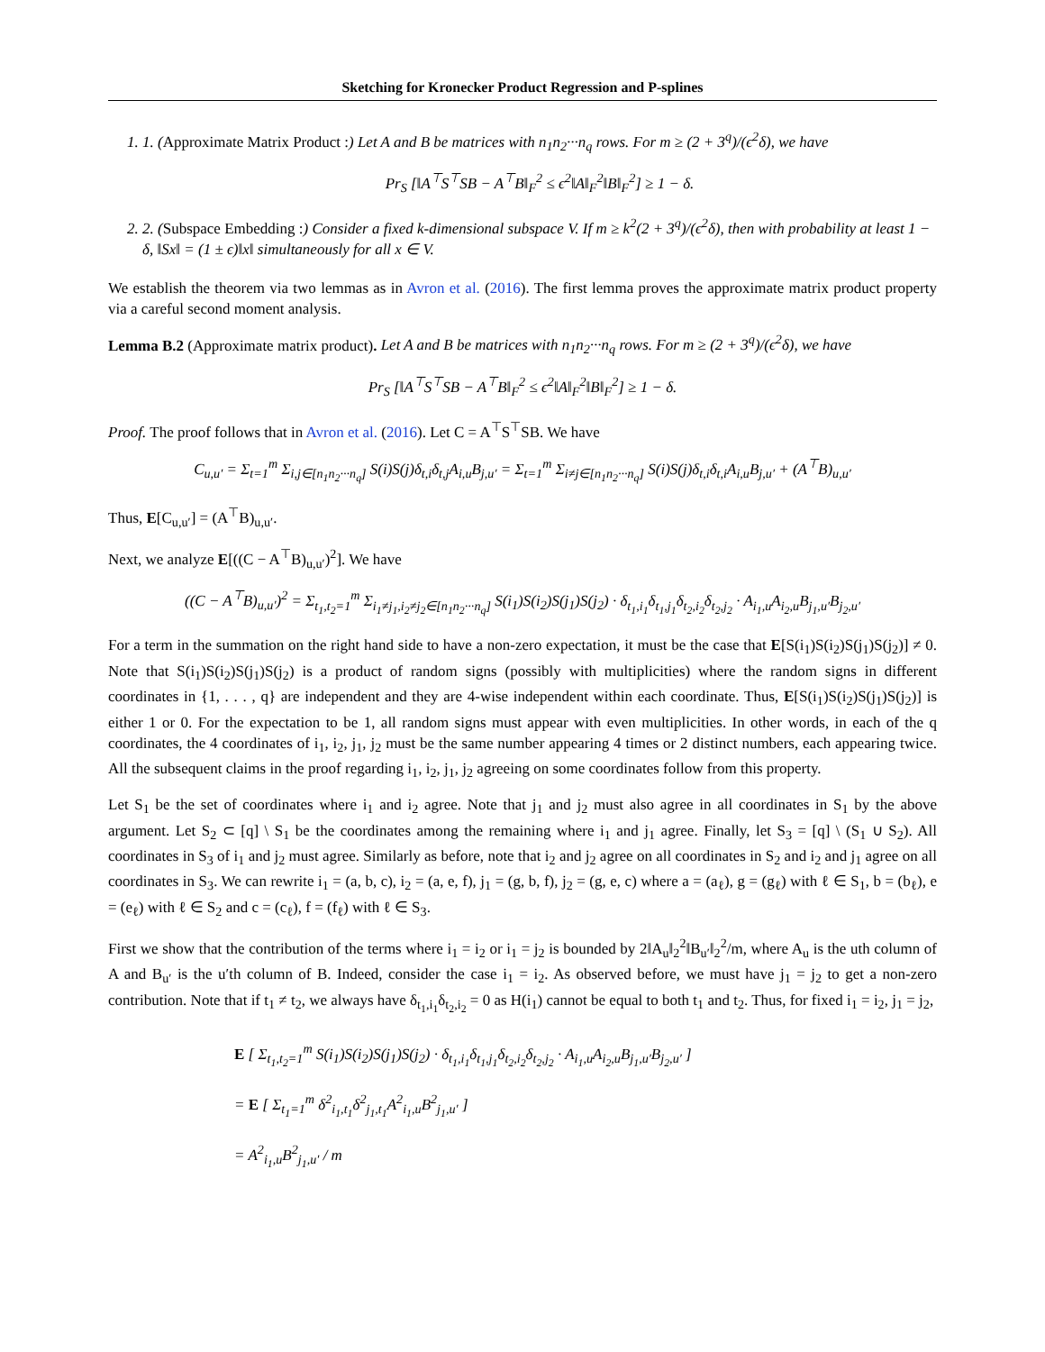Sketching for Kronecker Product Regression and P-splines
1. 1. (Approximate Matrix Product :) Let A and B be matrices with n<sub>1</sub>n<sub>2</sub>···n<sub>q</sub> rows. For m ≥ (2 + 3<sup>q</sup>)/(ϵ<sup>2</sup>δ), we have
Pr<sub>S</sub> [‖A<sup>⊤</sup>S<sup>⊤</sup>SB − A<sup>⊤</sup>B‖<sub>F</sub><sup>2</sup> ≤ ϵ<sup>2</sup>‖A‖<sub>F</sub><sup>2</sup>‖B‖<sub>F</sub><sup>2</sup>] ≥ 1 − δ.
2. 2. (Subspace Embedding :) Consider a fixed k-dimensional subspace V. If m ≥ k<sup>2</sup>(2 + 3<sup>q</sup>)/(ϵ<sup>2</sup>δ), then with probability at least 1 − δ, ‖Sx‖ = (1 ± ϵ)‖x‖ simultaneously for all x ∈ V.
We establish the theorem via two lemmas as in Avron et al. (2016). The first lemma proves the approximate matrix product property via a careful second moment analysis.
Lemma B.2 (Approximate matrix product). Let A and B be matrices with n<sub>1</sub>n<sub>2</sub>···n<sub>q</sub> rows. For m ≥ (2 + 3<sup>q</sup>)/(ϵ<sup>2</sup>δ), we have
Pr<sub>S</sub> [‖A<sup>⊤</sup>S<sup>⊤</sup>SB − A<sup>⊤</sup>B‖<sub>F</sub><sup>2</sup> ≤ ϵ<sup>2</sup>‖A‖<sub>F</sub><sup>2</sup>‖B‖<sub>F</sub><sup>2</sup>] ≥ 1 − δ.
Proof. The proof follows that in Avron et al. (2016). Let C = A<sup>⊤</sup>S<sup>⊤</sup>SB. We have
C<sub>u,u′</sub> = Σ<sub>t=1</sub><sup>m</sup> Σ<sub>i,j∈[n<sub>1</sub>n<sub>2</sub>···n<sub>q</sub>]</sub> S(i)S(j)δ<sub>t,i</sub>δ<sub>t,j</sub>A<sub>i,u</sub>B<sub>j,u′</sub> = Σ<sub>t=1</sub><sup>m</sup> Σ<sub>i≠j∈[n<sub>1</sub>n<sub>2</sub>···n<sub>q</sub>]</sub> S(i)S(j)δ<sub>t,i</sub>δ<sub>t,i</sub>A<sub>i,u</sub>B<sub>j,u′</sub> + (A<sup>⊤</sup>B)<sub>u,u′</sub>
Thus, E[C<sub>u,u′</sub>] = (A<sup>⊤</sup>B)<sub>u,u′</sub>.
Next, we analyze E[((C − A<sup>⊤</sup>B)<sub>u,u′</sub>)<sup>2</sup>]. We have
((C − A<sup>⊤</sup>B)<sub>u,u′</sub>)<sup>2</sup> = Σ<sub>t<sub>1</sub>,t<sub>2</sub>=1</sub><sup>m</sup> Σ<sub>i<sub>1</sub>≠j<sub>1</sub>,i<sub>2</sub>≠j<sub>2</sub>∈[n<sub>1</sub>n<sub>2</sub>···n<sub>q</sub>]</sub> S(i<sub>1</sub>)S(i<sub>2</sub>)S(j<sub>1</sub>)S(j<sub>2</sub>) · δ<sub>t<sub>1</sub>,i<sub>1</sub></sub>δ<sub>t<sub>1</sub>,j<sub>1</sub></sub>δ<sub>t<sub>2</sub>,i<sub>2</sub></sub>δ<sub>t<sub>2</sub>,j<sub>2</sub></sub> · A<sub>i<sub>1</sub>,u</sub>A<sub>i<sub>2</sub>,u</sub>B<sub>j<sub>1</sub>,u′</sub>B<sub>j<sub>2</sub>,u′</sub>
For a term in the summation on the right hand side to have a non-zero expectation, it must be the case that E[S(i<sub>1</sub>)S(i<sub>2</sub>)S(j<sub>1</sub>)S(j<sub>2</sub>)] ≠ 0. Note that S(i<sub>1</sub>)S(i<sub>2</sub>)S(j<sub>1</sub>)S(j<sub>2</sub>) is a product of random signs (possibly with multiplicities) where the random signs in different coordinates in {1, . . . , q} are independent and they are 4-wise independent within each coordinate. Thus, E[S(i<sub>1</sub>)S(i<sub>2</sub>)S(j<sub>1</sub>)S(j<sub>2</sub>)] is either 1 or 0. For the expectation to be 1, all random signs must appear with even multiplicities. In other words, in each of the q coordinates, the 4 coordinates of i<sub>1</sub>, i<sub>2</sub>, j<sub>1</sub>, j<sub>2</sub> must be the same number appearing 4 times or 2 distinct numbers, each appearing twice. All the subsequent claims in the proof regarding i<sub>1</sub>, i<sub>2</sub>, j<sub>1</sub>, j<sub>2</sub> agreeing on some coordinates follow from this property.
Let S<sub>1</sub> be the set of coordinates where i<sub>1</sub> and i<sub>2</sub> agree. Note that j<sub>1</sub> and j<sub>2</sub> must also agree in all coordinates in S<sub>1</sub> by the above argument. Let S<sub>2</sub> ⊂ [q] \ S<sub>1</sub> be the coordinates among the remaining where i<sub>1</sub> and j<sub>1</sub> agree. Finally, let S<sub>3</sub> = [q] \ (S<sub>1</sub> ∪ S<sub>2</sub>). All coordinates in S<sub>3</sub> of i<sub>1</sub> and j<sub>2</sub> must agree. Similarly as before, note that i<sub>2</sub> and j<sub>2</sub> agree on all coordinates in S<sub>2</sub> and i<sub>2</sub> and j<sub>1</sub> agree on all coordinates in S<sub>3</sub>. We can rewrite i<sub>1</sub> = (a, b, c), i<sub>2</sub> = (a, e, f), j<sub>1</sub> = (g, b, f), j<sub>2</sub> = (g, e, c) where a = (a<sub>ℓ</sub>), g = (g<sub>ℓ</sub>) with ℓ ∈ S<sub>1</sub>, b = (b<sub>ℓ</sub>), e = (e<sub>ℓ</sub>) with ℓ ∈ S<sub>2</sub> and c = (c<sub>ℓ</sub>), f = (f<sub>ℓ</sub>) with ℓ ∈ S<sub>3</sub>.
First we show that the contribution of the terms where i<sub>1</sub> = i<sub>2</sub> or i<sub>1</sub> = j<sub>2</sub> is bounded by 2‖A<sub>u</sub>‖<sub>2</sub><sup>2</sup>‖B<sub>u′</sub>‖<sub>2</sub><sup>2</sup>/m, where A<sub>u</sub> is the uth column of A and B<sub>u′</sub> is the u′th column of B. Indeed, consider the case i<sub>1</sub> = i<sub>2</sub>. As observed before, we must have j<sub>1</sub> = j<sub>2</sub> to get a non-zero contribution. Note that if t<sub>1</sub> ≠ t<sub>2</sub>, we always have δ<sub>t<sub>1</sub>,i<sub>1</sub></sub>δ<sub>t<sub>2</sub>,i<sub>2</sub></sub> = 0 as H(i<sub>1</sub>) cannot be equal to both t<sub>1</sub> and t<sub>2</sub>. Thus, for fixed i<sub>1</sub> = i<sub>2</sub>, j<sub>1</sub> = j<sub>2</sub>,
E [ Σ<sub>t<sub>1</sub>,t<sub>2</sub>=1</sub><sup>m</sup> S(i<sub>1</sub>)S(i<sub>2</sub>)S(j<sub>1</sub>)S(j<sub>2</sub>) · δ<sub>t<sub>1</sub>,i<sub>1</sub></sub>δ<sub>t<sub>1</sub>,j<sub>1</sub></sub>δ<sub>t<sub>2</sub>,i<sub>2</sub></sub>δ<sub>t<sub>2</sub>,j<sub>2</sub></sub> · A<sub>i<sub>1</sub>,u</sub>A<sub>i<sub>2</sub>,u</sub>B<sub>j<sub>1</sub>,u′</sub>B<sub>j<sub>2</sub>,u′</sub> ]
= E [ Σ<sub>t<sub>1</sub>=1</sub><sup>m</sup> δ<sup>2</sup><sub>i<sub>1</sub>,t<sub>1</sub></sub>δ<sup>2</sup><sub>j<sub>1</sub>,t<sub>1</sub></sub>A<sup>2</sup><sub>i<sub>1</sub>,u</sub>B<sup>2</sup><sub>j<sub>1</sub>,u′</sub> ]
= A<sup>2</sup><sub>i<sub>1</sub>,u</sub>B<sup>2</sup><sub>j<sub>1</sub>,u′</sub> / m